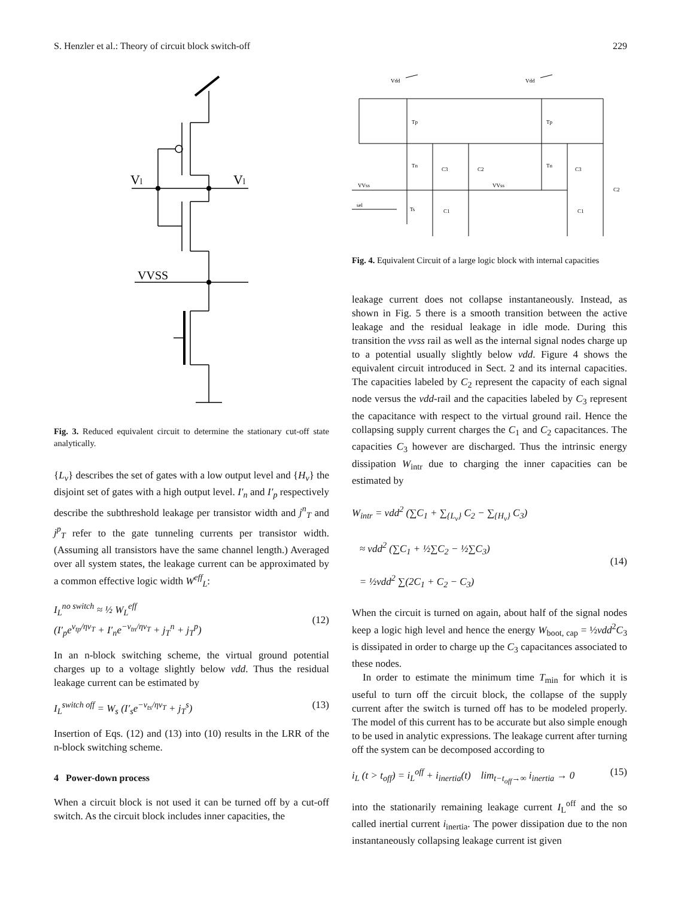S. Henzler et al.: Theory of circuit block switch-off 229
Vl
Vl
VVSS
Fig. 3. Reduced equivalent circuit to determine the stationary cut-off state analytically.
{L<sub>v</sub>} describes the set of gates with a low output level and {H<sub>v</sub>} the disjoint set of gates with a high output level. I′<sub>n</sub> and I′<sub>p</sub> respectively describe the subthreshold leakage per transistor width and j<sup>n</sup><sub>T</sub> and j<sup>p</sup><sub>T</sub> refer to the gate tunneling currents per transistor width. (Assuming all transistors have the same channel length.) Averaged over all system states, the leakage current can be approximated by a common effective logic width W<sup>eff</sup><sub>L</sub>:
I<sub>L</sub><sup>no switch</sup> ≈ ½ W<sub>L</sub><sup>eff</sup>
(I′<sub>p</sub>e<sup>v<sub>tp</sub>/ηv<sub>T</sub></sup> + I′<sub>n</sub>e<sup>−v<sub>tn</sub>/ηv<sub>T</sub></sup> + j<sub>T</sub><sup>n</sup> + j<sub>T</sub><sup>p</sup>)
(12)
In an n-block switching scheme, the virtual ground potential charges up to a voltage slightly below vdd. Thus the residual leakage current can be estimated by
I<sub>L</sub><sup>switch off</sup> = W<sub>s</sub> (I′<sub>s</sub>e<sup>−v<sub>ts</sub>/ηv<sub>T</sub></sup> + j<sub>T</sub><sup>s</sup>) (13)
Insertion of Eqs. (12) and (13) into (10) results in the LRR of the n-block switching scheme.
4 Power-down process
When a circuit block is not used it can be turned off by a cut-off switch. As the circuit block includes inner capacities, the
Vdd
Vdd
Tp
Tp
Tn
C3
C2
Tn
C3
VVss
VVss
C2
sel
Ts
C1
C1
Fig. 4. Equivalent Circuit of a large logic block with internal capacities
leakage current does not collapse instantaneously. Instead, as shown in Fig. 5 there is a smooth transition between the active leakage and the residual leakage in idle mode. During this transition the vvss rail as well as the internal signal nodes charge up to a potential usually slightly below vdd. Figure 4 shows the equivalent circuit introduced in Sect. 2 and its internal capacities. The capacities labeled by C<sub>2</sub> represent the capacity of each signal node versus the vdd-rail and the capacities labeled by C<sub>3</sub> represent the capacitance with respect to the virtual ground rail. Hence the collapsing supply current charges the C<sub>1</sub> and C<sub>2</sub> capacitances. The capacities C<sub>3</sub> however are discharged. Thus the intrinsic energy dissipation W<sub>intr</sub> due to charging the inner capacities can be estimated by
W<sub>intr</sub> = vdd<sup>2</sup> (∑C<sub>1</sub> + ∑<sub>{L<sub>v</sub>}</sub> C<sub>2</sub> − ∑<sub>{H<sub>v</sub>}</sub> C<sub>3</sub>)
≈ vdd<sup>2</sup> (∑C<sub>1</sub> + ½∑C<sub>2</sub> − ½∑C<sub>3</sub>)
= ½vdd<sup>2</sup> ∑(2C<sub>1</sub> + C<sub>2</sub> − C<sub>3</sub>)
(14)
When the circuit is turned on again, about half of the signal nodes keep a logic high level and hence the energy W<sub>boot, cap</sub> = ½vdd<sup>2</sup>C<sub>3</sub> is dissipated in order to charge up the C<sub>3</sub> capacitances associated to these nodes.
In order to estimate the minimum time T<sub>min</sub> for which it is useful to turn off the circuit block, the collapse of the supply current after the switch is turned off has to be modeled properly. The model of this current has to be accurate but also simple enough to be used in analytic expressions. The leakage current after turning off the system can be decomposed according to
i<sub>L</sub> (t > t<sub>off</sub>) = i<sub>L</sub><sup>off</sup> + i<sub>inertia</sub>(t) lim<sub>t−t<sub>off</sub>→∞</sub> i<sub>inertia</sub> → 0 (15)
into the stationarily remaining leakage current I<sub>L</sub><sup>off</sup> and the so called inertial current i<sub>inertia</sub>. The power dissipation due to the non instantaneously collapsing leakage current ist given